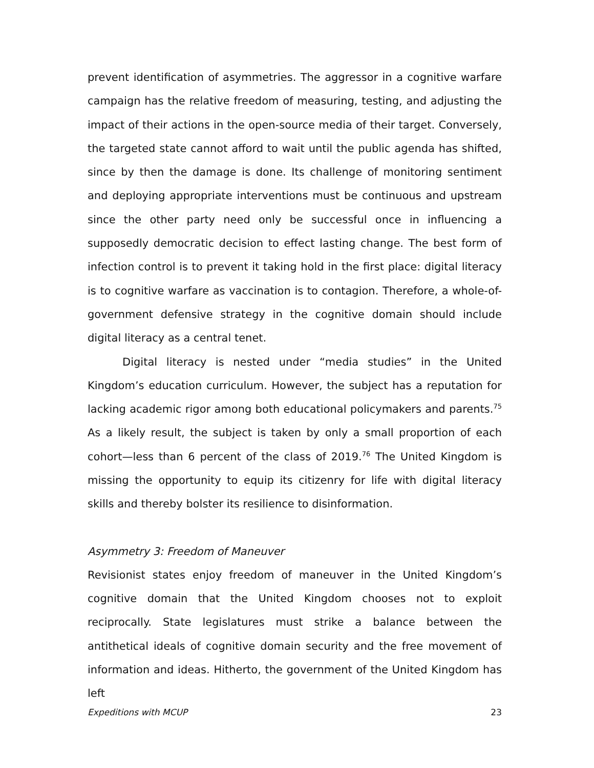prevent identification of asymmetries. The aggressor in a cognitive warfare campaign has the relative freedom of measuring, testing, and adjusting the impact of their actions in the open-source media of their target. Conversely, the targeted state cannot afford to wait until the public agenda has shifted, since by then the damage is done. Its challenge of monitoring sentiment and deploying appropriate interventions must be continuous and upstream since the other party need only be successful once in influencing a supposedly democratic decision to effect lasting change. The best form of infection control is to prevent it taking hold in the first place: digital literacy is to cognitive warfare as vaccination is to contagion. Therefore, a whole-of-government defensive strategy in the cognitive domain should include digital literacy as a central tenet.
Digital literacy is nested under “media studies” in the United Kingdom’s education curriculum. However, the subject has a reputation for lacking academic rigor among both educational policymakers and parents.<sup>75</sup> As a likely result, the subject is taken by only a small proportion of each cohort—less than 6 percent of the class of 2019.<sup>76</sup> The United Kingdom is missing the opportunity to equip its citizenry for life with digital literacy skills and thereby bolster its resilience to disinformation.
Asymmetry 3: Freedom of Maneuver
Revisionist states enjoy freedom of maneuver in the United Kingdom’s cognitive domain that the United Kingdom chooses not to exploit reciprocally. State legislatures must strike a balance between the antithetical ideals of cognitive domain security and the free movement of information and ideas. Hitherto, the government of the United Kingdom has left
Expeditions with MCUP 23